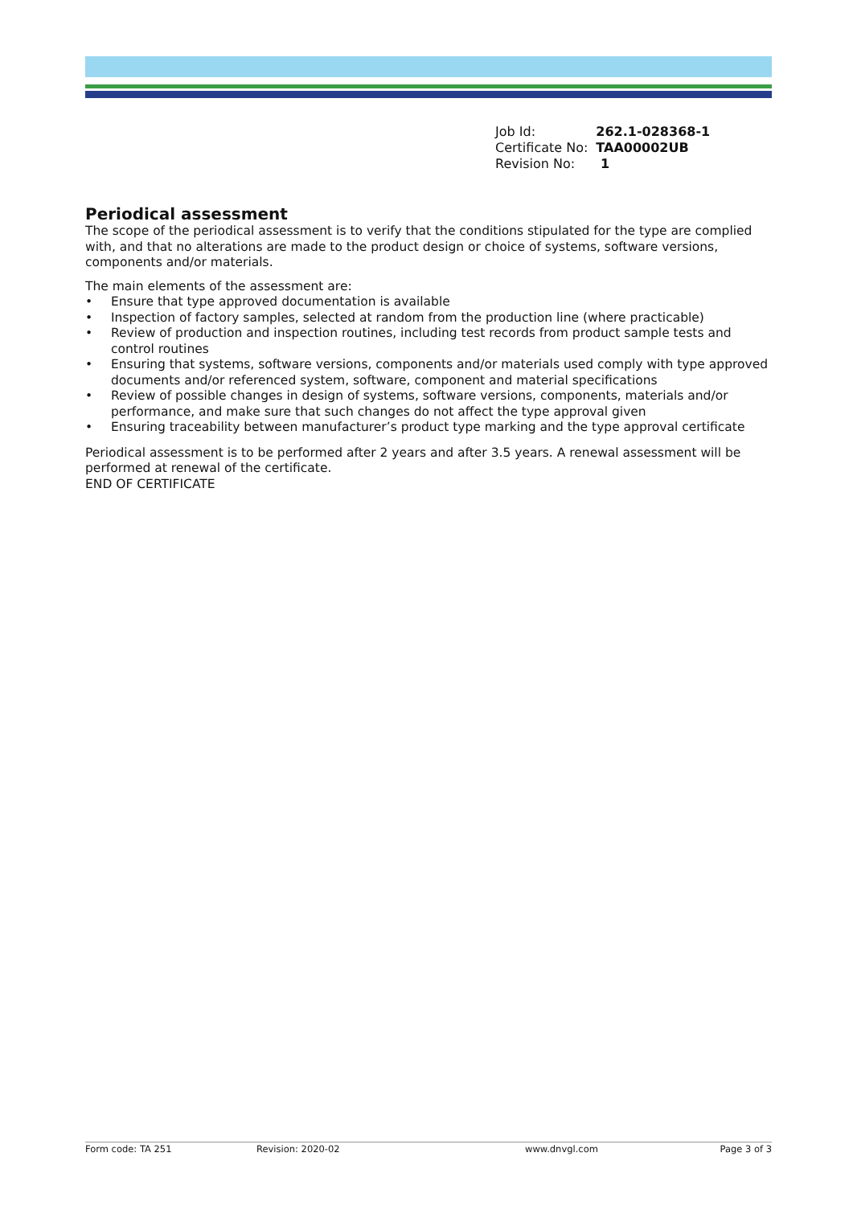| Job Id: | 262.1-028368-1 |
| Certificate No: | TAA00002UB |
| Revision No: | 1 |
Periodical assessment
The scope of the periodical assessment is to verify that the conditions stipulated for the type are complied with, and that no alterations are made to the product design or choice of systems, software versions, components and/or materials.
The main elements of the assessment are:
• Ensure that type approved documentation is available
• Inspection of factory samples, selected at random from the production line (where practicable)
• Review of production and inspection routines, including test records from product sample tests and control routines
• Ensuring that systems, software versions, components and/or materials used comply with type approved documents and/or referenced system, software, component and material specifications
• Review of possible changes in design of systems, software versions, components, materials and/or performance, and make sure that such changes do not affect the type approval given
• Ensuring traceability between manufacturer’s product type marking and the type approval certificate
Periodical assessment is to be performed after 2 years and after 3.5 years. A renewal assessment will be performed at renewal of the certificate.
END OF CERTIFICATE
Form code: TA 251 Revision: 2020-02 www.dnvgl.com Page 3 of 3